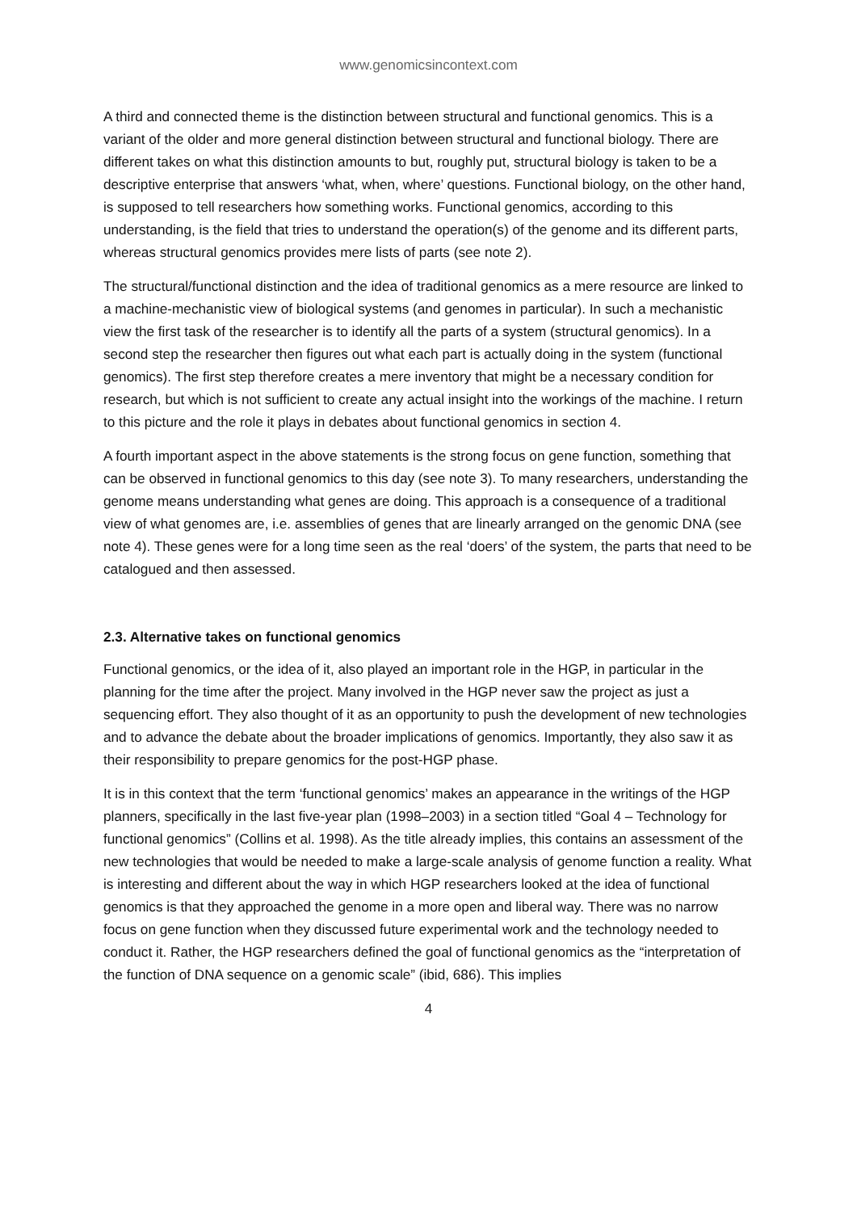www.genomicsincontext.com
A third and connected theme is the distinction between structural and functional genomics. This is a variant of the older and more general distinction between structural and functional biology. There are different takes on what this distinction amounts to but, roughly put, structural biology is taken to be a descriptive enterprise that answers ‘what, when, where’ questions. Functional biology, on the other hand, is supposed to tell researchers how something works. Functional genomics, according to this understanding, is the field that tries to understand the operation(s) of the genome and its different parts, whereas structural genomics provides mere lists of parts (see note 2).
The structural/functional distinction and the idea of traditional genomics as a mere resource are linked to a machine-mechanistic view of biological systems (and genomes in particular). In such a mechanistic view the first task of the researcher is to identify all the parts of a system (structural genomics). In a second step the researcher then figures out what each part is actually doing in the system (functional genomics). The first step therefore creates a mere inventory that might be a necessary condition for research, but which is not sufficient to create any actual insight into the workings of the machine. I return to this picture and the role it plays in debates about functional genomics in section 4.
A fourth important aspect in the above statements is the strong focus on gene function, something that can be observed in functional genomics to this day (see note 3). To many researchers, understanding the genome means understanding what genes are doing. This approach is a consequence of a traditional view of what genomes are, i.e. assemblies of genes that are linearly arranged on the genomic DNA (see note 4). These genes were for a long time seen as the real ‘doers’ of the system, the parts that need to be catalogued and then assessed.
2.3. Alternative takes on functional genomics
Functional genomics, or the idea of it, also played an important role in the HGP, in particular in the planning for the time after the project. Many involved in the HGP never saw the project as just a sequencing effort. They also thought of it as an opportunity to push the development of new technologies and to advance the debate about the broader implications of genomics. Importantly, they also saw it as their responsibility to prepare genomics for the post-HGP phase.
It is in this context that the term ‘functional genomics’ makes an appearance in the writings of the HGP planners, specifically in the last five-year plan (1998–2003) in a section titled “Goal 4 – Technology for functional genomics” (Collins et al. 1998). As the title already implies, this contains an assessment of the new technologies that would be needed to make a large-scale analysis of genome function a reality. What is interesting and different about the way in which HGP researchers looked at the idea of functional genomics is that they approached the genome in a more open and liberal way. There was no narrow focus on gene function when they discussed future experimental work and the technology needed to conduct it. Rather, the HGP researchers defined the goal of functional genomics as the “interpretation of the function of DNA sequence on a genomic scale” (ibid, 686). This implies
4